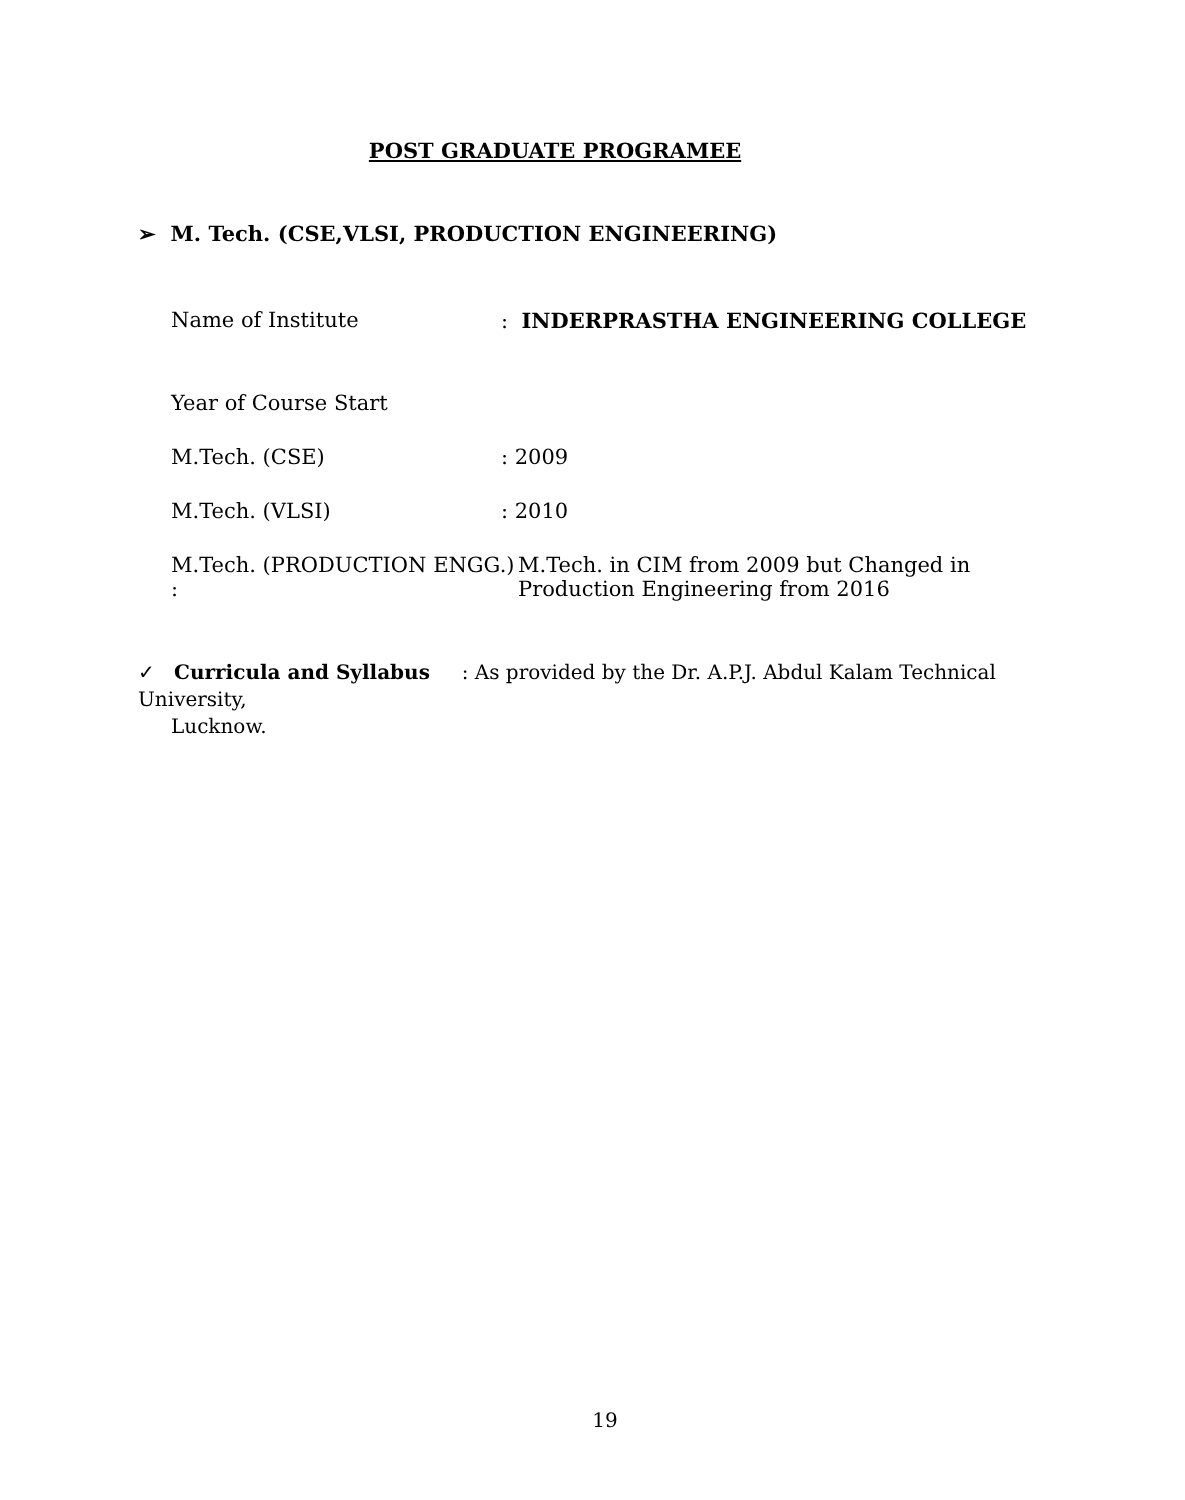POST GRADUATE PROGRAMEE
➢ M. Tech. (CSE,VLSI, PRODUCTION ENGINEERING)
Name of Institute : INDERPRASTHA ENGINEERING COLLEGE
Year of Course Start
M.Tech. (CSE) : 2009
M.Tech. (VLSI) : 2010
M.Tech. (PRODUCTION ENGG.) :
M.Tech. in CIM from 2009 but Changed in Production Engineering from 2016
✓ Curricula and Syllabus : As provided by the Dr. A.P.J. Abdul Kalam Technical University,
Lucknow.
19